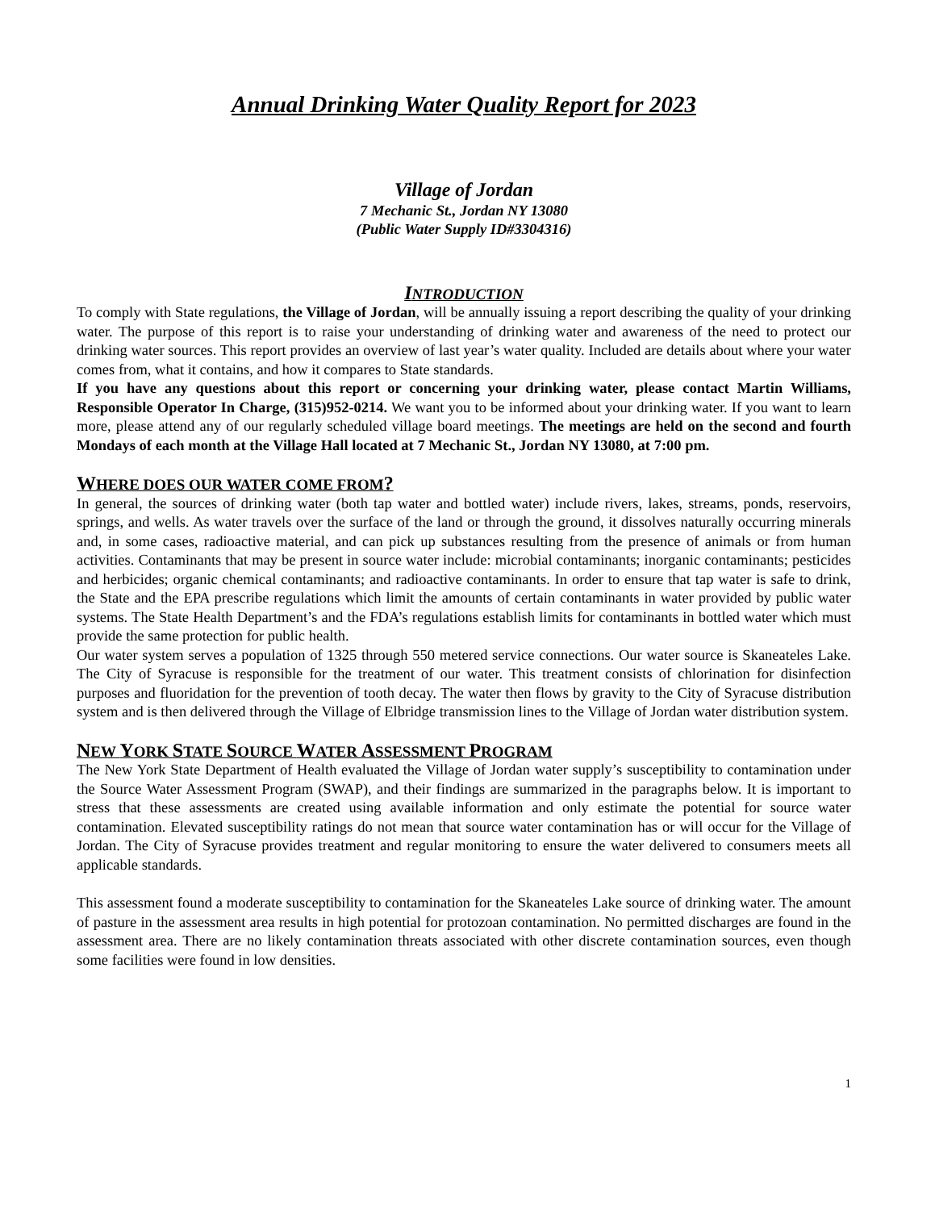Annual Drinking Water Quality Report for 2023
Village of Jordan
7 Mechanic St., Jordan NY 13080
(Public Water Supply ID#3304316)
INTRODUCTION
To comply with State regulations, the Village of Jordan, will be annually issuing a report describing the quality of your drinking water. The purpose of this report is to raise your understanding of drinking water and awareness of the need to protect our drinking water sources. This report provides an overview of last year’s water quality. Included are details about where your water comes from, what it contains, and how it compares to State standards.
If you have any questions about this report or concerning your drinking water, please contact Martin Williams, Responsible Operator In Charge, (315)952-0214. We want you to be informed about your drinking water. If you want to learn more, please attend any of our regularly scheduled village board meetings. The meetings are held on the second and fourth Mondays of each month at the Village Hall located at 7 Mechanic St., Jordan NY 13080, at 7:00 pm.
WHERE DOES OUR WATER COME FROM?
In general, the sources of drinking water (both tap water and bottled water) include rivers, lakes, streams, ponds, reservoirs, springs, and wells. As water travels over the surface of the land or through the ground, it dissolves naturally occurring minerals and, in some cases, radioactive material, and can pick up substances resulting from the presence of animals or from human activities. Contaminants that may be present in source water include: microbial contaminants; inorganic contaminants; pesticides and herbicides; organic chemical contaminants; and radioactive contaminants. In order to ensure that tap water is safe to drink, the State and the EPA prescribe regulations which limit the amounts of certain contaminants in water provided by public water systems. The State Health Department’s and the FDA’s regulations establish limits for contaminants in bottled water which must provide the same protection for public health.
Our water system serves a population of 1325 through 550 metered service connections. Our water source is Skaneateles Lake. The City of Syracuse is responsible for the treatment of our water. This treatment consists of chlorination for disinfection purposes and fluoridation for the prevention of tooth decay. The water then flows by gravity to the City of Syracuse distribution system and is then delivered through the Village of Elbridge transmission lines to the Village of Jordan water distribution system.
NEW YORK STATE SOURCE WATER ASSESSMENT PROGRAM
The New York State Department of Health evaluated the Village of Jordan water supply’s susceptibility to contamination under the Source Water Assessment Program (SWAP), and their findings are summarized in the paragraphs below. It is important to stress that these assessments are created using available information and only estimate the potential for source water contamination. Elevated susceptibility ratings do not mean that source water contamination has or will occur for the Village of Jordan. The City of Syracuse provides treatment and regular monitoring to ensure the water delivered to consumers meets all applicable standards.
This assessment found a moderate susceptibility to contamination for the Skaneateles Lake source of drinking water. The amount of pasture in the assessment area results in high potential for protozoan contamination. No permitted discharges are found in the assessment area. There are no likely contamination threats associated with other discrete contamination sources, even though some facilities were found in low densities.
1